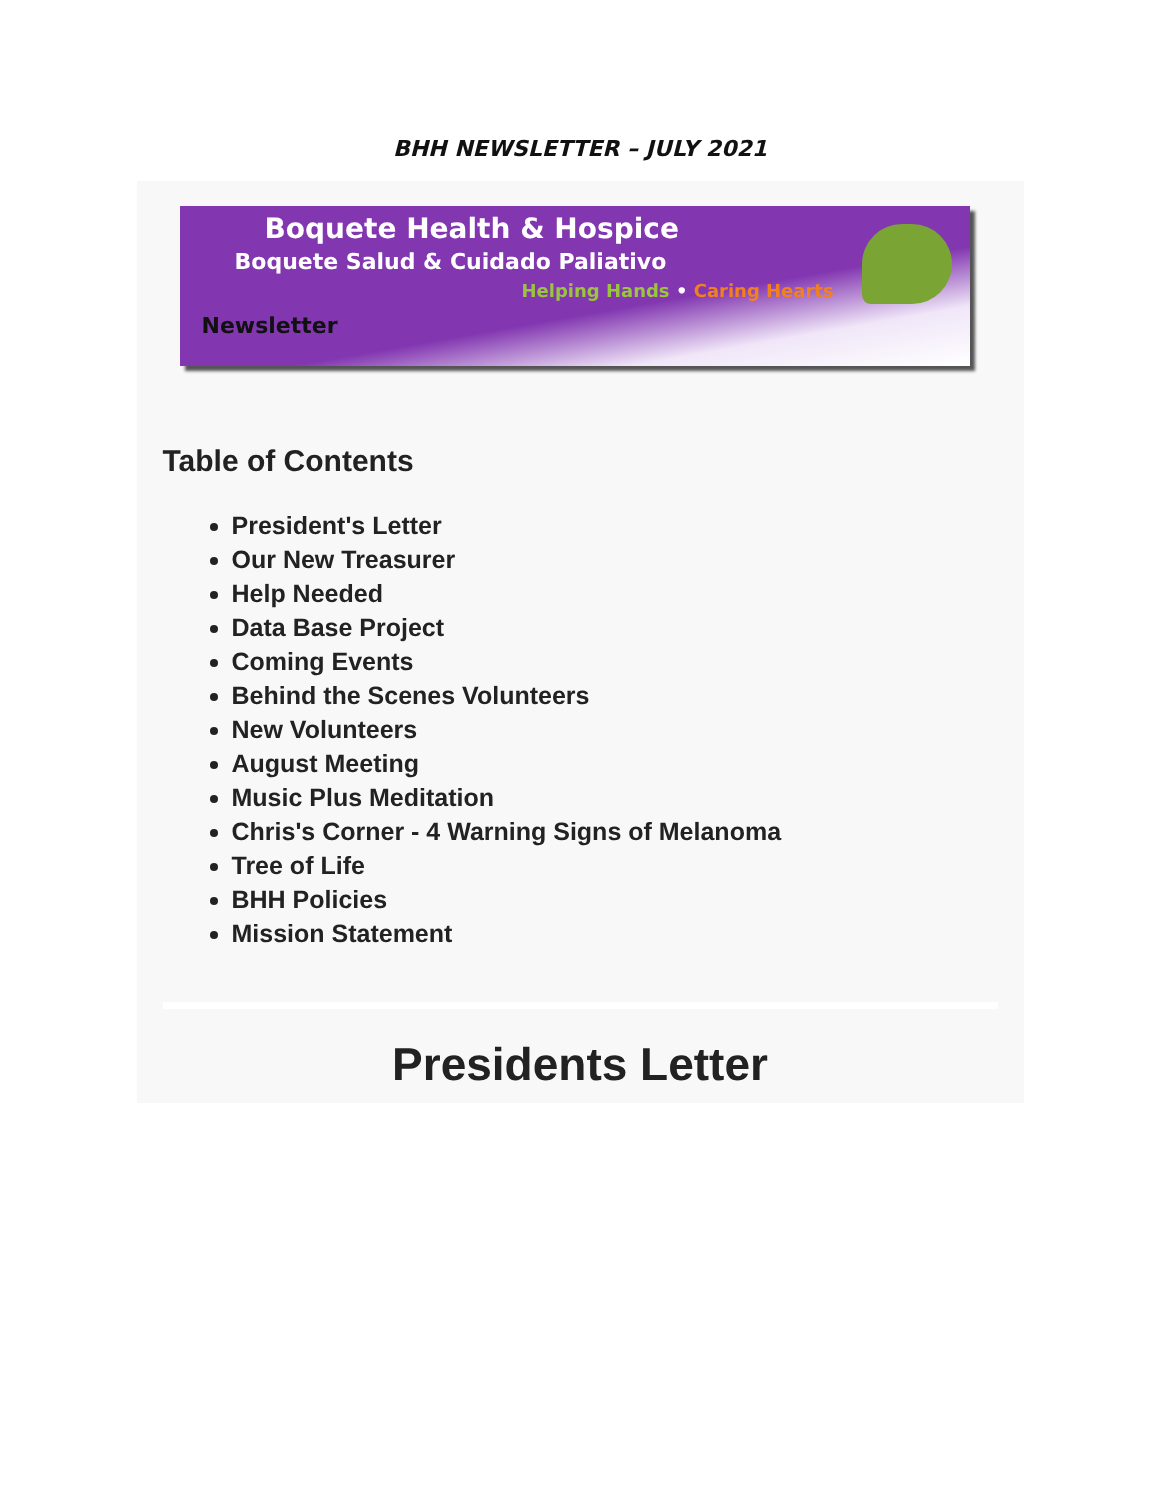BHH NEWSLETTER – JULY 2021
Boquete Health & Hospice
Boquete Salud & Cuidado Paliativo
Helping Hands • Caring Hearts
Newsletter
Table of Contents
President's Letter
Our New Treasurer
Help Needed
Data Base Project
Coming Events
Behind the Scenes Volunteers
New Volunteers
August Meeting
Music Plus Meditation
Chris's Corner - 4 Warning Signs of Melanoma
Tree of Life
BHH Policies
Mission Statement
Presidents Letter